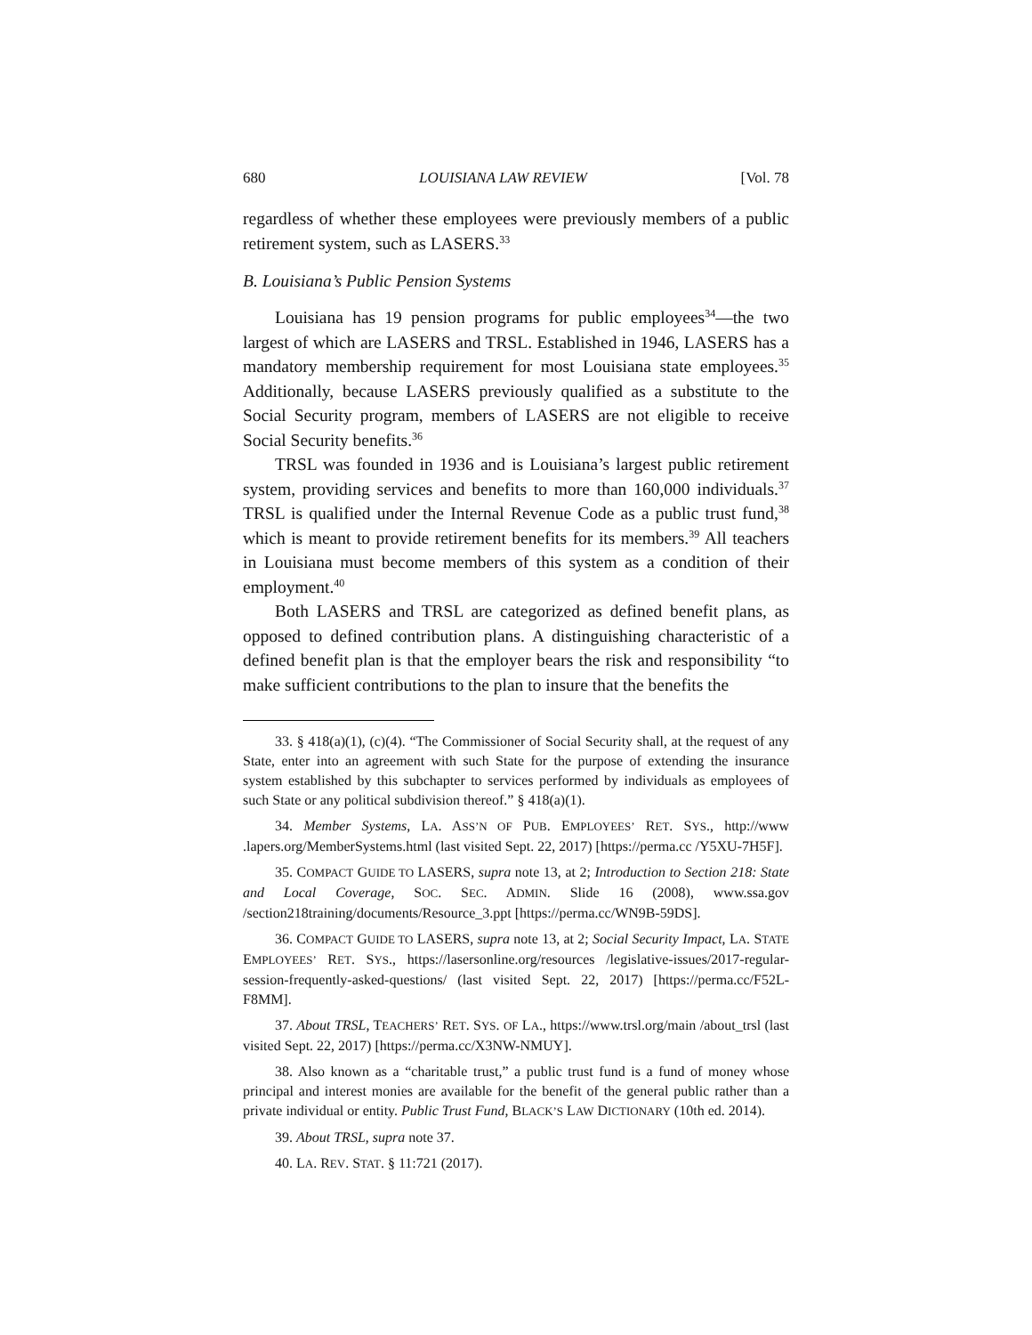680 LOUISIANA LAW REVIEW [Vol. 78
regardless of whether these employees were previously members of a public retirement system, such as LASERS.<sup>33</sup>
B. Louisiana’s Public Pension Systems
Louisiana has 19 pension programs for public employees<sup>34</sup>—the two largest of which are LASERS and TRSL. Established in 1946, LASERS has a mandatory membership requirement for most Louisiana state employees.<sup>35</sup> Additionally, because LASERS previously qualified as a substitute to the Social Security program, members of LASERS are not eligible to receive Social Security benefits.<sup>36</sup>
TRSL was founded in 1936 and is Louisiana’s largest public retirement system, providing services and benefits to more than 160,000 individuals.<sup>37</sup> TRSL is qualified under the Internal Revenue Code as a public trust fund,<sup>38</sup> which is meant to provide retirement benefits for its members.<sup>39</sup> All teachers in Louisiana must become members of this system as a condition of their employment.<sup>40</sup>
Both LASERS and TRSL are categorized as defined benefit plans, as opposed to defined contribution plans. A distinguishing characteristic of a defined benefit plan is that the employer bears the risk and responsibility “to make sufficient contributions to the plan to insure that the benefits the
33. § 418(a)(1), (c)(4). “The Commissioner of Social Security shall, at the request of any State, enter into an agreement with such State for the purpose of extending the insurance system established by this subchapter to services performed by individuals as employees of such State or any political subdivision thereof.” § 418(a)(1).
34. Member Systems, LA. ASS’N OF PUB. EMPLOYEES’ RET. SYS., http://www .lapers.org/MemberSystems.html (last visited Sept. 22, 2017) [https://perma.cc /Y5XU-7H5F].
35. COMPACT GUIDE TO LASERS, supra note 13, at 2; Introduction to Section 218: State and Local Coverage, SOC. SEC. ADMIN. Slide 16 (2008), www.ssa.gov /section218training/documents/Resource_3.ppt [https://perma.cc/WN9B-59DS].
36. COMPACT GUIDE TO LASERS, supra note 13, at 2; Social Security Impact, LA. STATE EMPLOYEES’ RET. SYS., https://lasersonline.org/resources /legislative-issues/2017-regular-session-frequently-asked-questions/ (last visited Sept. 22, 2017) [https://perma.cc/F52L-F8MM].
37. About TRSL, TEACHERS’ RET. SYS. OF LA., https://www.trsl.org/main /about_trsl (last visited Sept. 22, 2017) [https://perma.cc/X3NW-NMUY].
38. Also known as a “charitable trust,” a public trust fund is a fund of money whose principal and interest monies are available for the benefit of the general public rather than a private individual or entity. Public Trust Fund, BLACK’S LAW DICTIONARY (10th ed. 2014).
39. About TRSL, supra note 37.
40. LA. REV. STAT. § 11:721 (2017).